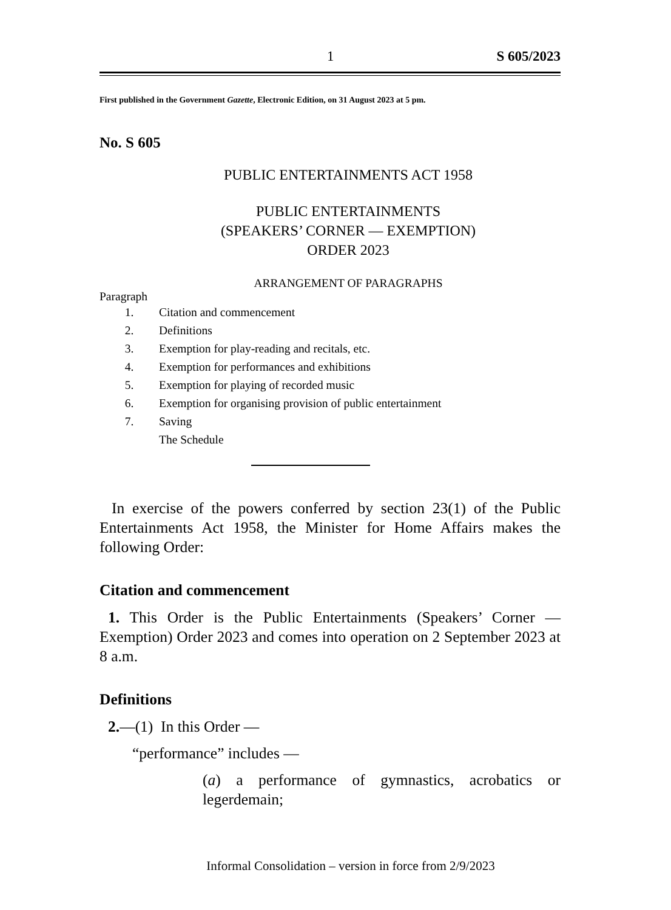1 S 605/2023
First published in the Government Gazette, Electronic Edition, on 31 August 2023 at 5 pm.
No. S 605
PUBLIC ENTERTAINMENTS ACT 1958
PUBLIC ENTERTAINMENTS
(SPEAKERS’ CORNER — EXEMPTION)
ORDER 2023
ARRANGEMENT OF PARAGRAPHS
Paragraph
1. Citation and commencement
2. Definitions
3. Exemption for play-reading and recitals, etc.
4. Exemption for performances and exhibitions
5. Exemption for playing of recorded music
6. Exemption for organising provision of public entertainment
7. Saving
The Schedule
In exercise of the powers conferred by section 23(1) of the Public Entertainments Act 1958, the Minister for Home Affairs makes the following Order:
Citation and commencement
1. This Order is the Public Entertainments (Speakers’ Corner — Exemption) Order 2023 and comes into operation on 2 September 2023 at 8 a.m.
Definitions
2.—(1) In this Order —
“performance” includes —
(a) a performance of gymnastics, acrobatics or legerdemain;
Informal Consolidation – version in force from 2/9/2023